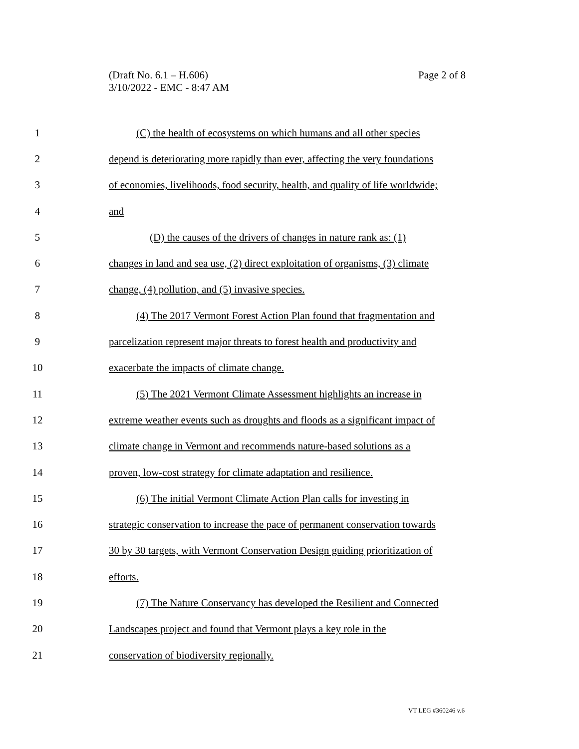(Draft No. 6.1 – H.606)
3/10/2022 - EMC - 8:47 AM
Page 2 of 8
1 (C) the health of ecosystems on which humans and all other species
2 depend is deteriorating more rapidly than ever, affecting the very foundations
3 of economies, livelihoods, food security, health, and quality of life worldwide;
4 and
5 (D) the causes of the drivers of changes in nature rank as: (1)
6 changes in land and sea use, (2) direct exploitation of organisms, (3) climate
7 change, (4) pollution, and (5) invasive species.
8 (4) The 2017 Vermont Forest Action Plan found that fragmentation and
9 parcelization represent major threats to forest health and productivity and
10 exacerbate the impacts of climate change.
11 (5) The 2021 Vermont Climate Assessment highlights an increase in
12 extreme weather events such as droughts and floods as a significant impact of
13 climate change in Vermont and recommends nature-based solutions as a
14 proven, low-cost strategy for climate adaptation and resilience.
15 (6) The initial Vermont Climate Action Plan calls for investing in
16 strategic conservation to increase the pace of permanent conservation towards
17 30 by 30 targets, with Vermont Conservation Design guiding prioritization of
18 efforts.
19 (7) The Nature Conservancy has developed the Resilient and Connected
20 Landscapes project and found that Vermont plays a key role in the
21 conservation of biodiversity regionally.
VT LEG #360246 v.6